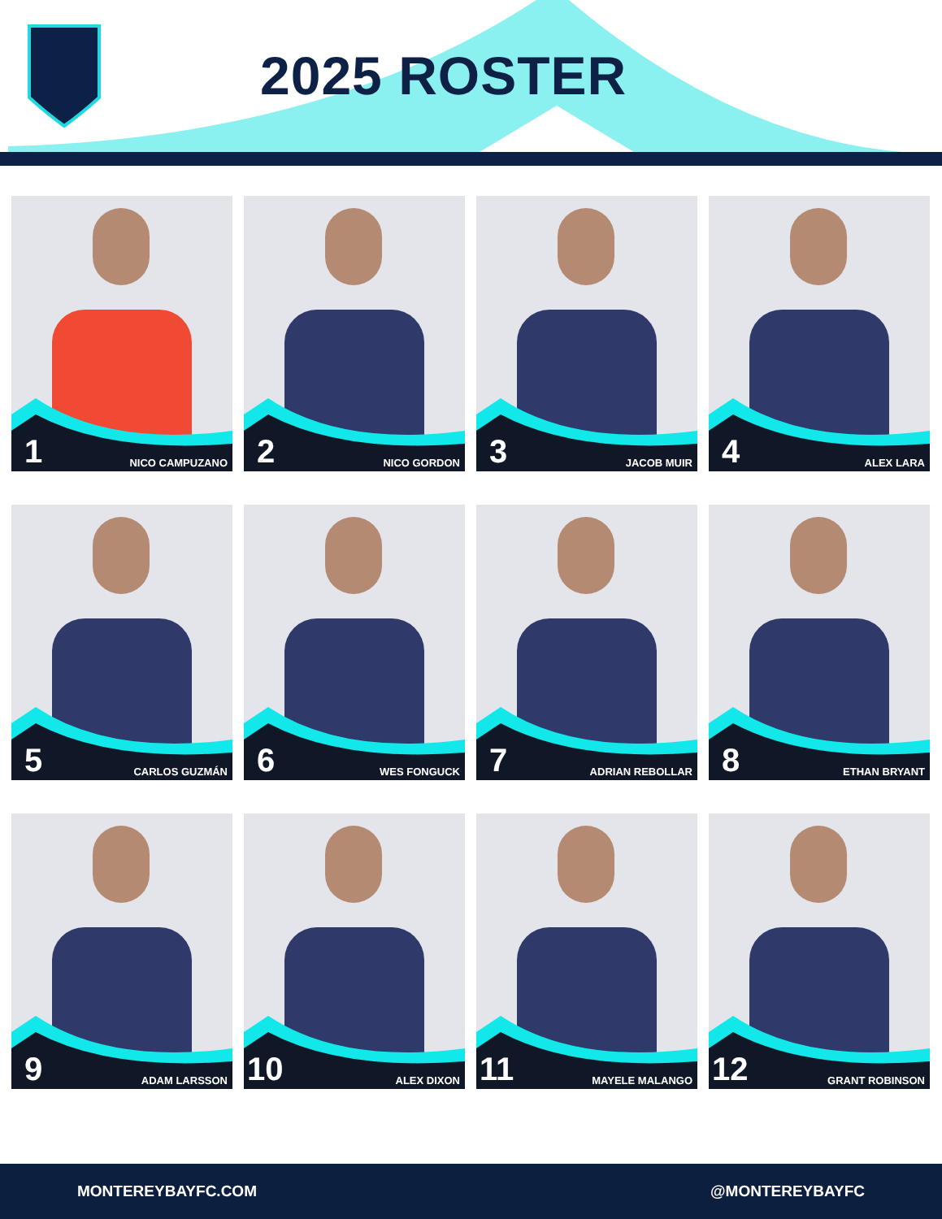2025 ROSTER
1 NICO CAMPUZANO
2 NICO GORDON
3 JACOB MUIR
4 ALEX LARA
5 CARLOS GUZMÁN
6 WES FONGUCK
7 ADRIAN REBOLLAR
8 ETHAN BRYANT
9 ADAM LARSSON
10 ALEX DIXON
11 MAYELE MALANGO
12 GRANT ROBINSON
MONTEREYBAYFC.COM @MONTEREYBAYFC